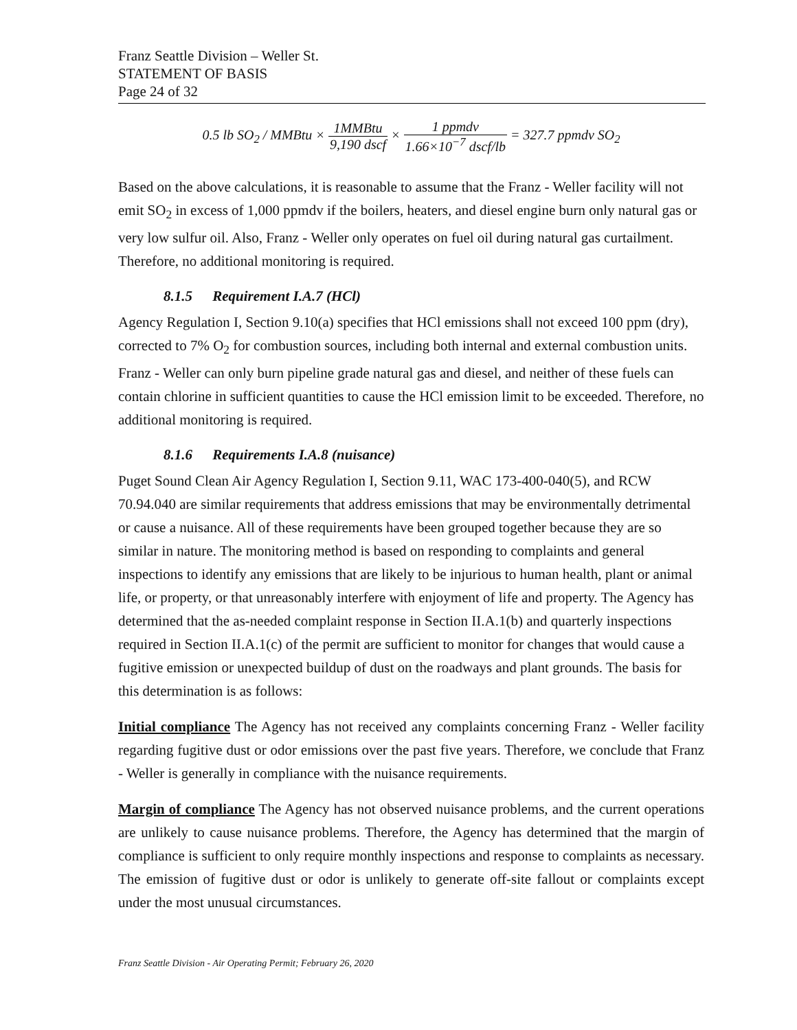Franz Seattle Division – Weller St.
STATEMENT OF BASIS
Page 24 of 32
0.5 lb SO<sub>2</sub> / MMBtu × 1MMBtu 9,190 dscf × 1 ppmdv 1.66×10<sup>−7</sup> dscf/lb = 327.7 ppmdv SO<sub>2</sub>
Based on the above calculations, it is reasonable to assume that the Franz - Weller facility will not emit SO<sub>2</sub> in excess of 1,000 ppmdv if the boilers, heaters, and diesel engine burn only natural gas or very low sulfur oil. Also, Franz - Weller only operates on fuel oil during natural gas curtailment. Therefore, no additional monitoring is required.
8.1.5 Requirement I.A.7 (HCl)
Agency Regulation I, Section 9.10(a) specifies that HCl emissions shall not exceed 100 ppm (dry), corrected to 7% O<sub>2</sub> for combustion sources, including both internal and external combustion units. Franz - Weller can only burn pipeline grade natural gas and diesel, and neither of these fuels can contain chlorine in sufficient quantities to cause the HCl emission limit to be exceeded. Therefore, no additional monitoring is required.
8.1.6 Requirements I.A.8 (nuisance)
Puget Sound Clean Air Agency Regulation I, Section 9.11, WAC 173-400-040(5), and RCW 70.94.040 are similar requirements that address emissions that may be environmentally detrimental or cause a nuisance. All of these requirements have been grouped together because they are so similar in nature. The monitoring method is based on responding to complaints and general inspections to identify any emissions that are likely to be injurious to human health, plant or animal life, or property, or that unreasonably interfere with enjoyment of life and property. The Agency has determined that the as-needed complaint response in Section II.A.1(b) and quarterly inspections required in Section II.A.1(c) of the permit are sufficient to monitor for changes that would cause a fugitive emission or unexpected buildup of dust on the roadways and plant grounds. The basis for this determination is as follows:
Initial compliance The Agency has not received any complaints concerning Franz - Weller facility regarding fugitive dust or odor emissions over the past five years. Therefore, we conclude that Franz - Weller is generally in compliance with the nuisance requirements.
Margin of compliance The Agency has not observed nuisance problems, and the current operations are unlikely to cause nuisance problems. Therefore, the Agency has determined that the margin of compliance is sufficient to only require monthly inspections and response to complaints as necessary. The emission of fugitive dust or odor is unlikely to generate off-site fallout or complaints except under the most unusual circumstances.
Franz Seattle Division - Air Operating Permit; February 26, 2020